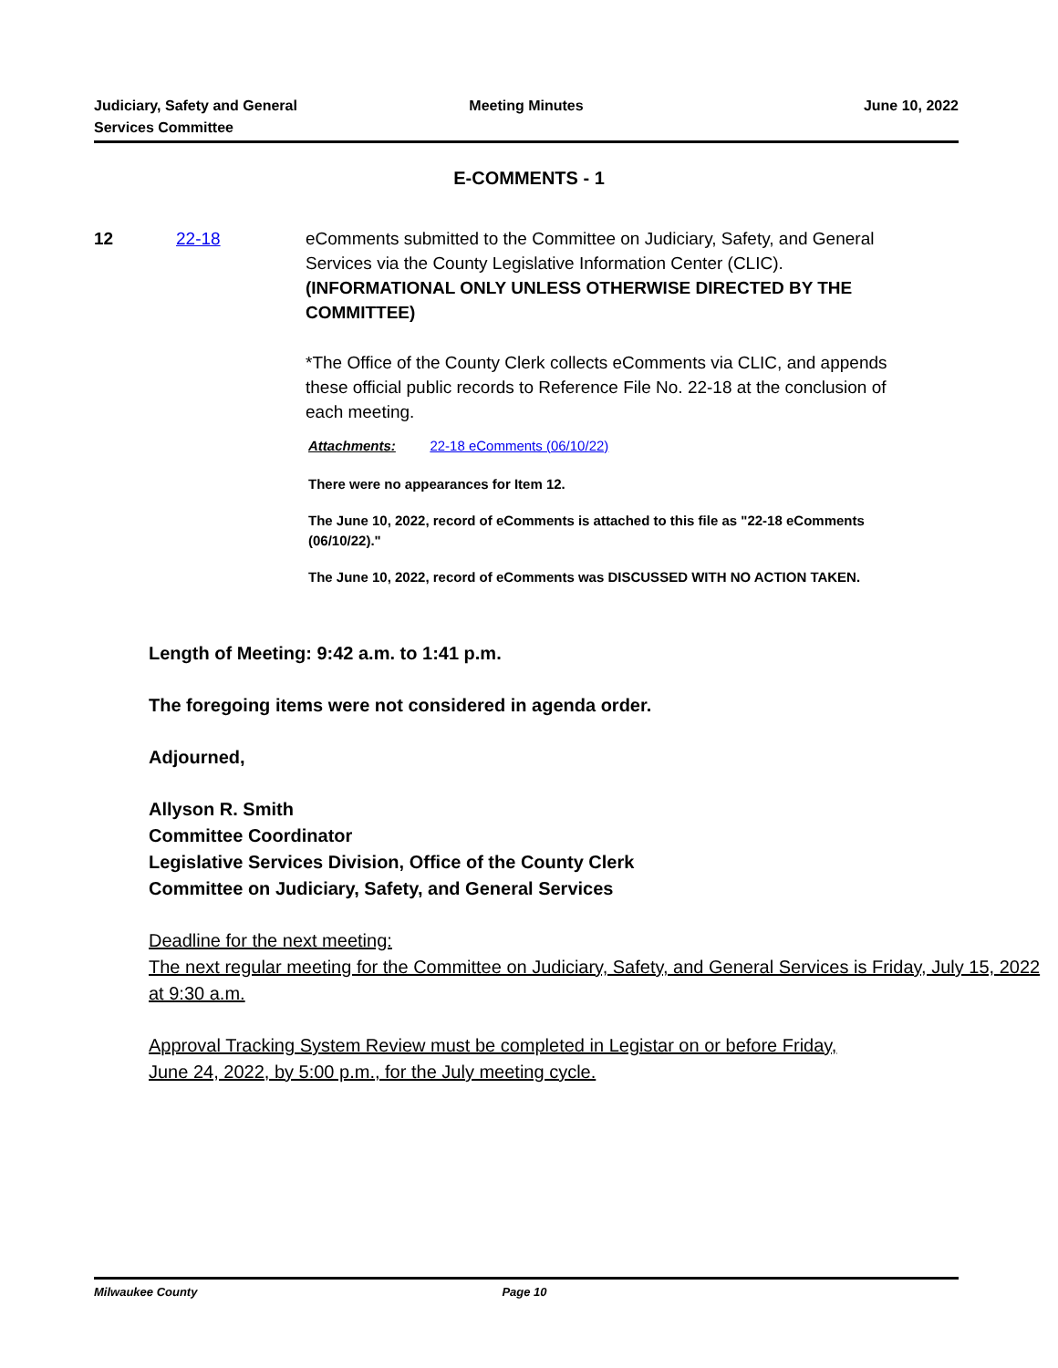Judiciary, Safety and General
Services Committee
Meeting Minutes June 10, 2022
E-COMMENTS - 1
12 22-18 eComments submitted to the Committee on Judiciary, Safety, and General Services via the County Legislative Information Center (CLIC). (INFORMATIONAL ONLY UNLESS OTHERWISE DIRECTED BY THE COMMITTEE)
*The Office of the County Clerk collects eComments via CLIC, and appends these official public records to Reference File No. 22-18 at the conclusion of each meeting.
Attachments: 22-18 eComments (06/10/22)
There were no appearances for Item 12.
The June 10, 2022, record of eComments is attached to this file as "22-18 eComments (06/10/22)."
The June 10, 2022, record of eComments was DISCUSSED WITH NO ACTION TAKEN.
Length of Meeting: 9:42 a.m. to 1:41 p.m.
The foregoing items were not considered in agenda order.
Adjourned,
Allyson R. Smith
Committee Coordinator
Legislative Services Division, Office of the County Clerk
Committee on Judiciary, Safety, and General Services
Deadline for the next meeting:
The next regular meeting for the Committee on Judiciary, Safety, and General Services is Friday, July 15, 2022 at 9:30 a.m.
Approval Tracking System Review must be completed in Legistar on or before Friday, June 24, 2022, by 5:00 p.m., for the July meeting cycle.
Milwaukee County Page 10